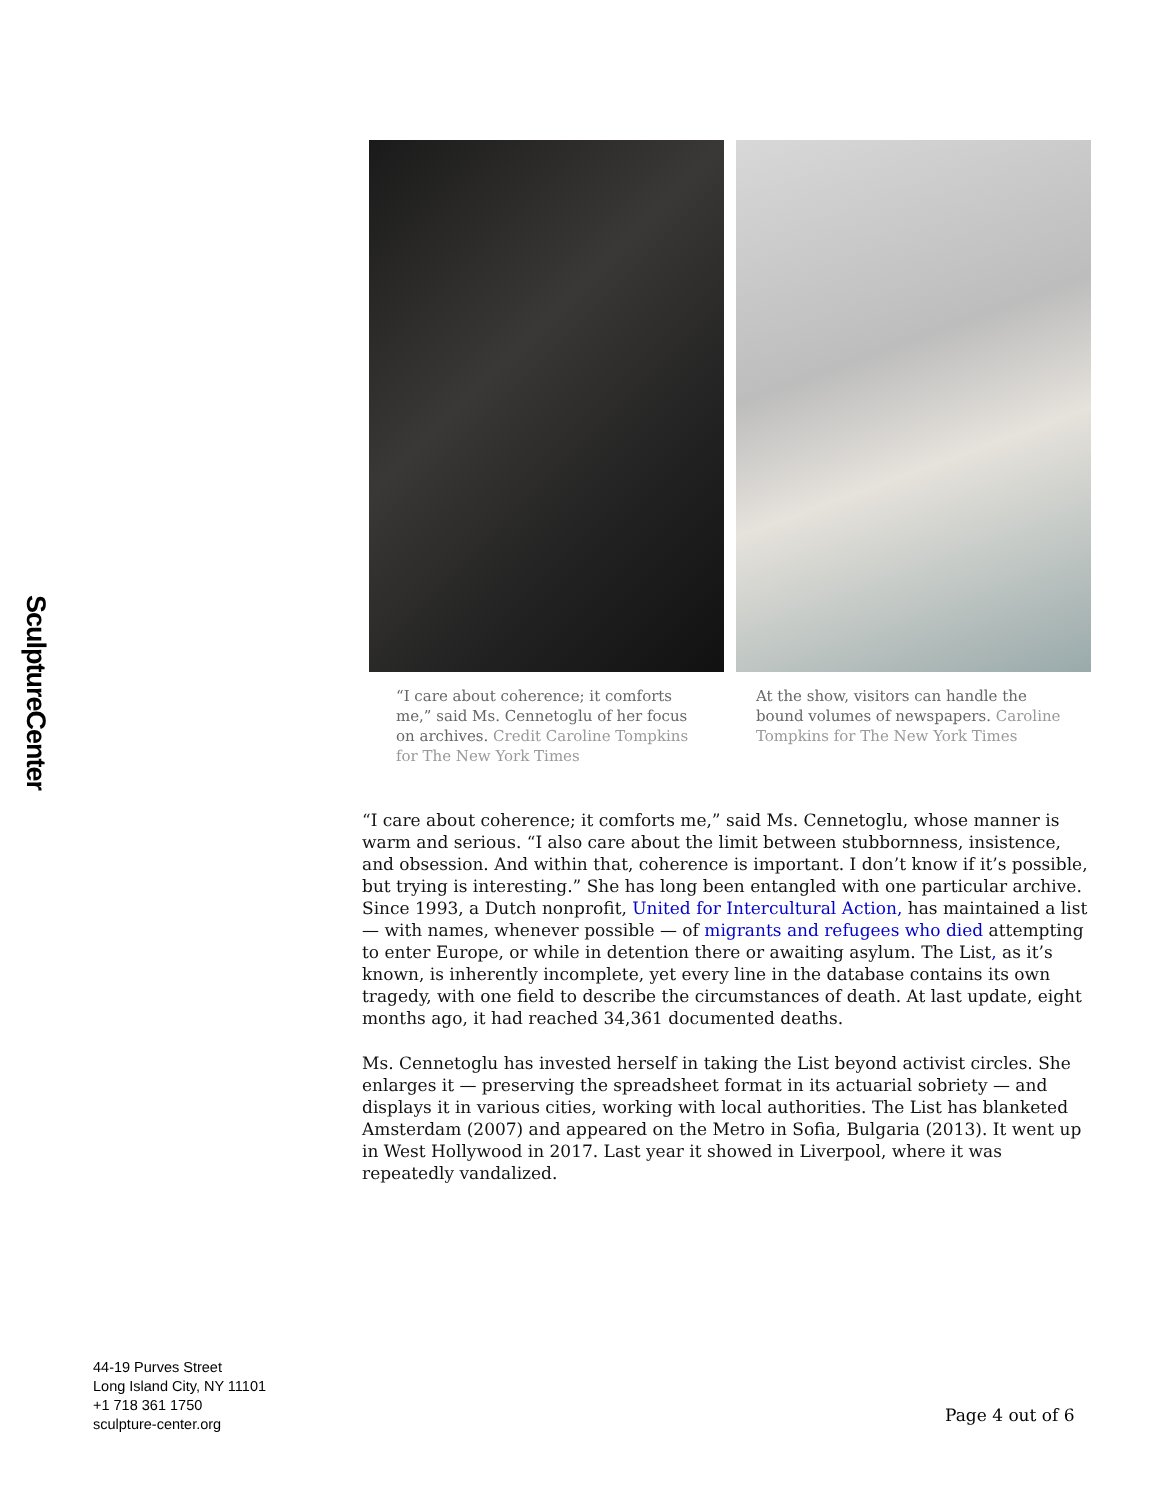SculptureCenter
“I care about coherence; it comforts me,” said Ms. Cennetoglu of her focus on archives. Credit Caroline Tompkins for The New York Times
At the show, visitors can handle the bound volumes of newspapers. Caroline Tompkins for The New York Times
“I care about coherence; it comforts me,” said Ms. Cennetoglu, whose manner is warm and serious. “I also care about the limit between stubbornness, insistence, and obsession. And within that, coherence is important. I don’t know if it’s possible, but trying is interesting.” She has long been entangled with one particular archive. Since 1993, a Dutch nonprofit, United for Intercultural Action, has maintained a list — with names, whenever possible — of migrants and refugees who died attempting to enter Europe, or while in detention there or awaiting asylum. The List, as it’s known, is inherently incomplete, yet every line in the database contains its own tragedy, with one field to describe the circumstances of death. At last update, eight months ago, it had reached 34,361 documented deaths.
Ms. Cennetoglu has invested herself in taking the List beyond activist circles. She enlarges it — preserving the spreadsheet format in its actuarial sobriety — and displays it in various cities, working with local authorities. The List has blanketed Amsterdam (2007) and appeared on the Metro in Sofia, Bulgaria (2013). It went up in West Hollywood in 2017. Last year it showed in Liverpool, where it was repeatedly vandalized.
44-19 Purves Street
Long Island City, NY 11101
+1 718 361 1750
sculpture-center.org
Page 4 out of 6